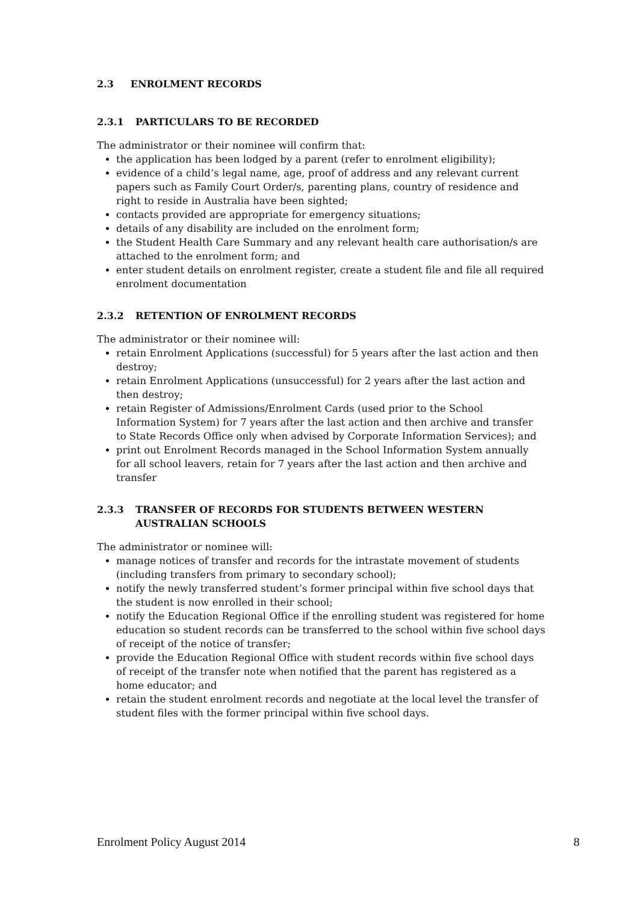2.3 ENROLMENT RECORDS
2.3.1 PARTICULARS TO BE RECORDED
The administrator or their nominee will confirm that:
the application has been lodged by a parent (refer to enrolment eligibility);
evidence of a child’s legal name, age, proof of address and any relevant current papers such as Family Court Order/s, parenting plans, country of residence and right to reside in Australia have been sighted;
contacts provided are appropriate for emergency situations;
details of any disability are included on the enrolment form;
the Student Health Care Summary and any relevant health care authorisation/s are attached to the enrolment form; and
enter student details on enrolment register, create a student file and file all required enrolment documentation
2.3.2 RETENTION OF ENROLMENT RECORDS
The administrator or their nominee will:
retain Enrolment Applications (successful) for 5 years after the last action and then destroy;
retain Enrolment Applications (unsuccessful) for 2 years after the last action and then destroy;
retain Register of Admissions/Enrolment Cards (used prior to the School Information System) for 7 years after the last action and then archive and transfer to State Records Office only when advised by Corporate Information Services); and
print out Enrolment Records managed in the School Information System annually for all school leavers, retain for 7 years after the last action and then archive and transfer
2.3.3 TRANSFER OF RECORDS FOR STUDENTS BETWEEN WESTERN AUSTRALIAN SCHOOLS
The administrator or nominee will:
manage notices of transfer and records for the intrastate movement of students (including transfers from primary to secondary school);
notify the newly transferred student’s former principal within five school days that the student is now enrolled in their school;
notify the Education Regional Office if the enrolling student was registered for home education so student records can be transferred to the school within five school days of receipt of the notice of transfer;
provide the Education Regional Office with student records within five school days of receipt of the transfer note when notified that the parent has registered as a home educator; and
retain the student enrolment records and negotiate at the local level the transfer of student files with the former principal within five school days.
Enrolment Policy August 2014 8